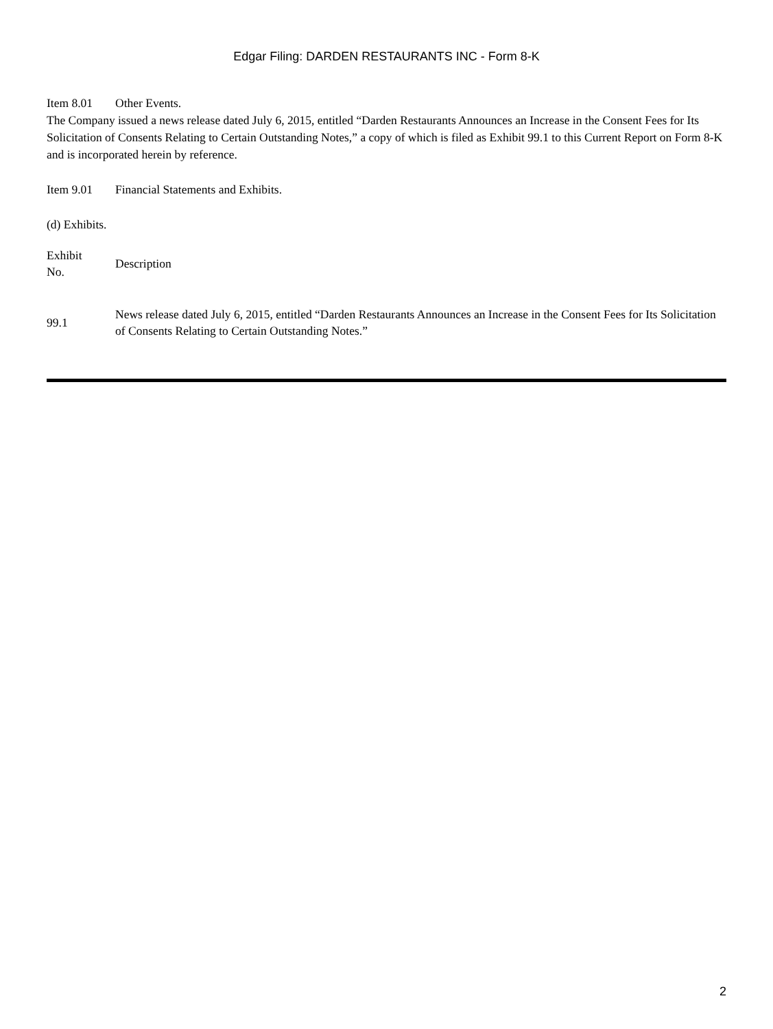Edgar Filing: DARDEN RESTAURANTS INC - Form 8-K
Item 8.01 Other Events.
The Company issued a news release dated July 6, 2015, entitled “Darden Restaurants Announces an Increase in the Consent Fees for Its Solicitation of Consents Relating to Certain Outstanding Notes,” a copy of which is filed as Exhibit 99.1 to this Current Report on Form 8-K and is incorporated herein by reference.
Item 9.01 Financial Statements and Exhibits.
(d) Exhibits.
| Exhibit No. | Description |
| 99.1 | News release dated July 6, 2015, entitled “Darden Restaurants Announces an Increase in the Consent Fees for Its Solicitation of Consents Relating to Certain Outstanding Notes.” |
2